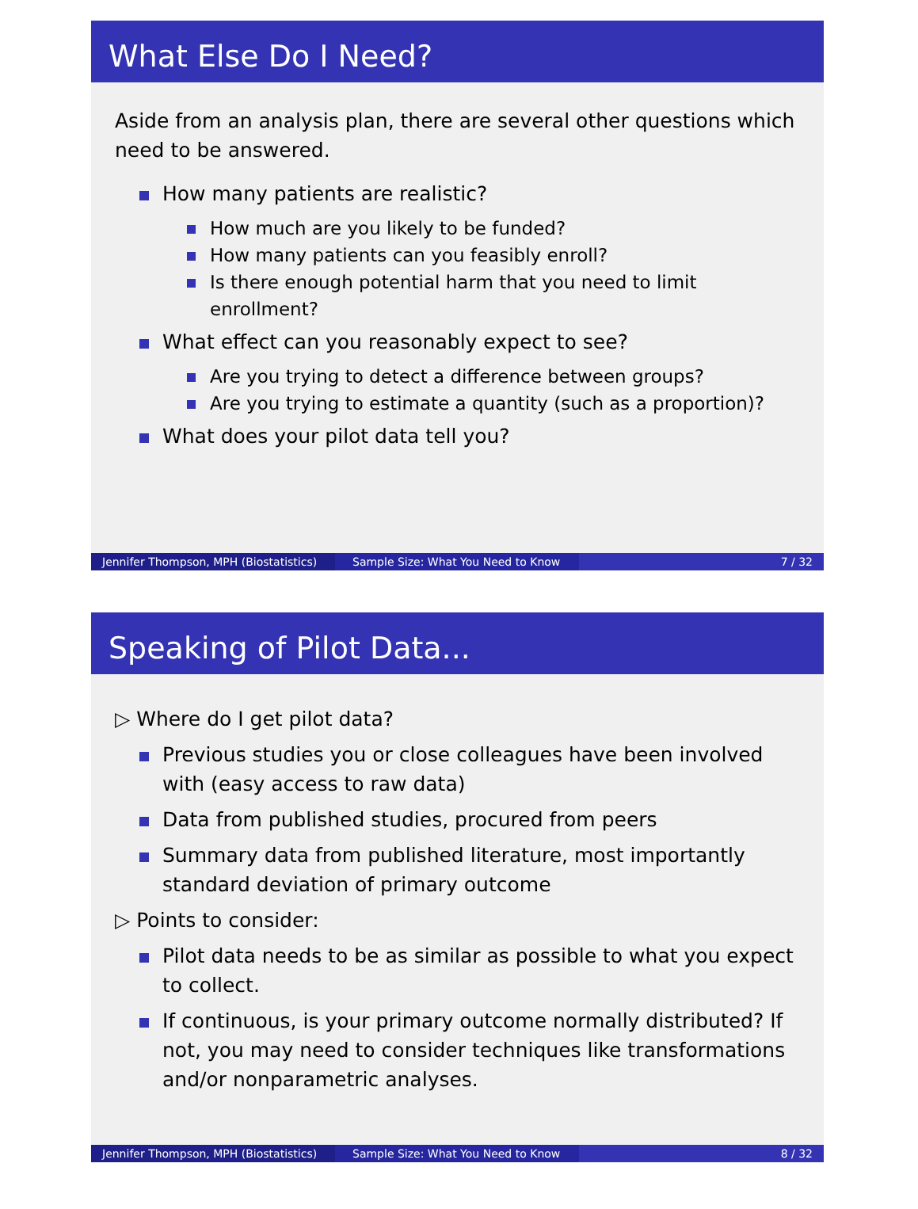What Else Do I Need?
Aside from an analysis plan, there are several other questions which need to be answered.
How many patients are realistic?
How much are you likely to be funded?
How many patients can you feasibly enroll?
Is there enough potential harm that you need to limit enrollment?
What effect can you reasonably expect to see?
Are you trying to detect a difference between groups?
Are you trying to estimate a quantity (such as a proportion)?
What does your pilot data tell you?
Jennifer Thompson, MPH (Biostatistics)
Sample Size: What You Need to Know 7 / 32
Speaking of Pilot Data...
▷ Where do I get pilot data?
Previous studies you or close colleagues have been involved with (easy access to raw data)
Data from published studies, procured from peers
Summary data from published literature, most importantly standard deviation of primary outcome
▷ Points to consider:
Pilot data needs to be as similar as possible to what you expect to collect.
If continuous, is your primary outcome normally distributed? If not, you may need to consider techniques like transformations and/or nonparametric analyses.
Jennifer Thompson, MPH (Biostatistics)
Sample Size: What You Need to Know 8 / 32